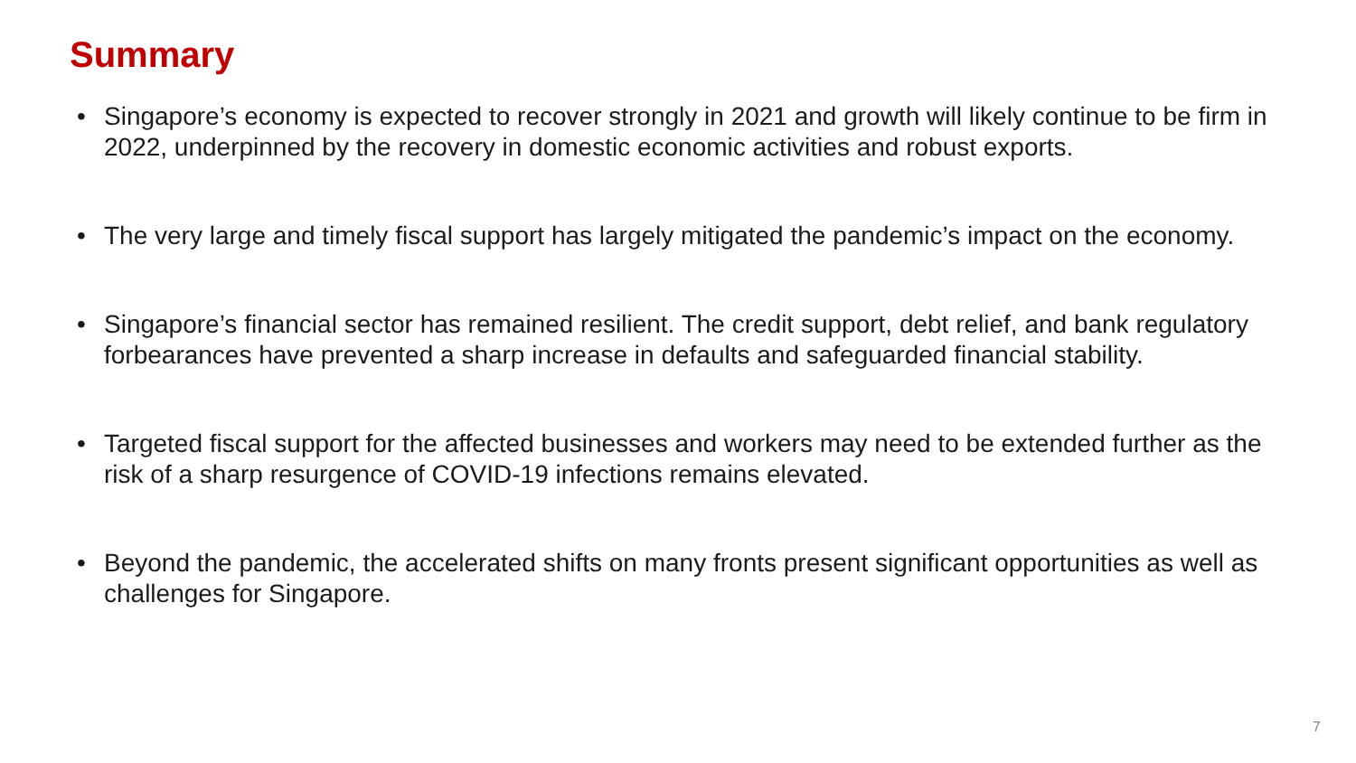Summary
• Singapore’s economy is expected to recover strongly in 2021 and growth will likely continue to be firm in 2022, underpinned by the recovery in domestic economic activities and robust exports.
• The very large and timely fiscal support has largely mitigated the pandemic’s impact on the economy.
• Singapore’s financial sector has remained resilient. The credit support, debt relief, and bank regulatory forbearances have prevented a sharp increase in defaults and safeguarded financial stability.
• Targeted fiscal support for the affected businesses and workers may need to be extended further as the risk of a sharp resurgence of COVID-19 infections remains elevated.
• Beyond the pandemic, the accelerated shifts on many fronts present significant opportunities as well as challenges for Singapore.
7